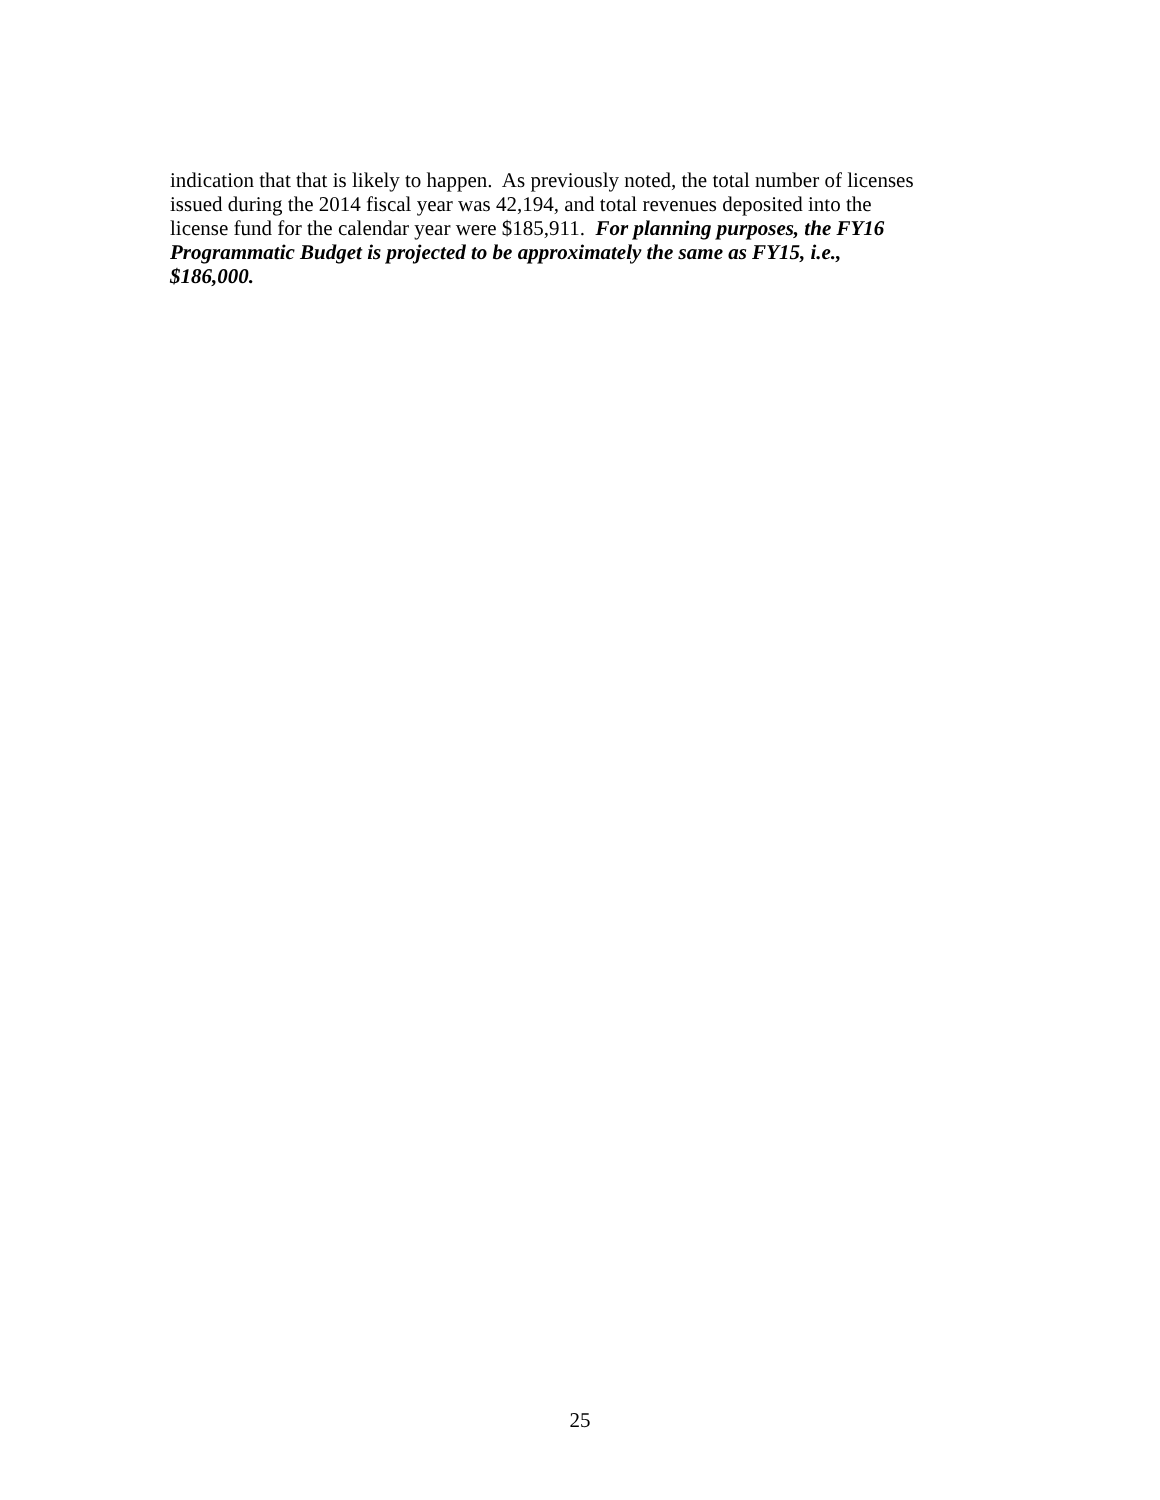indication that that is likely to happen. As previously noted, the total number of licenses
issued during the 2014 fiscal year was 42,194, and total revenues deposited into the
license fund for the calendar year were $185,911. For planning purposes, the FY16
Programmatic Budget is projected to be approximately the same as FY15, i.e.,
$186,000.
25